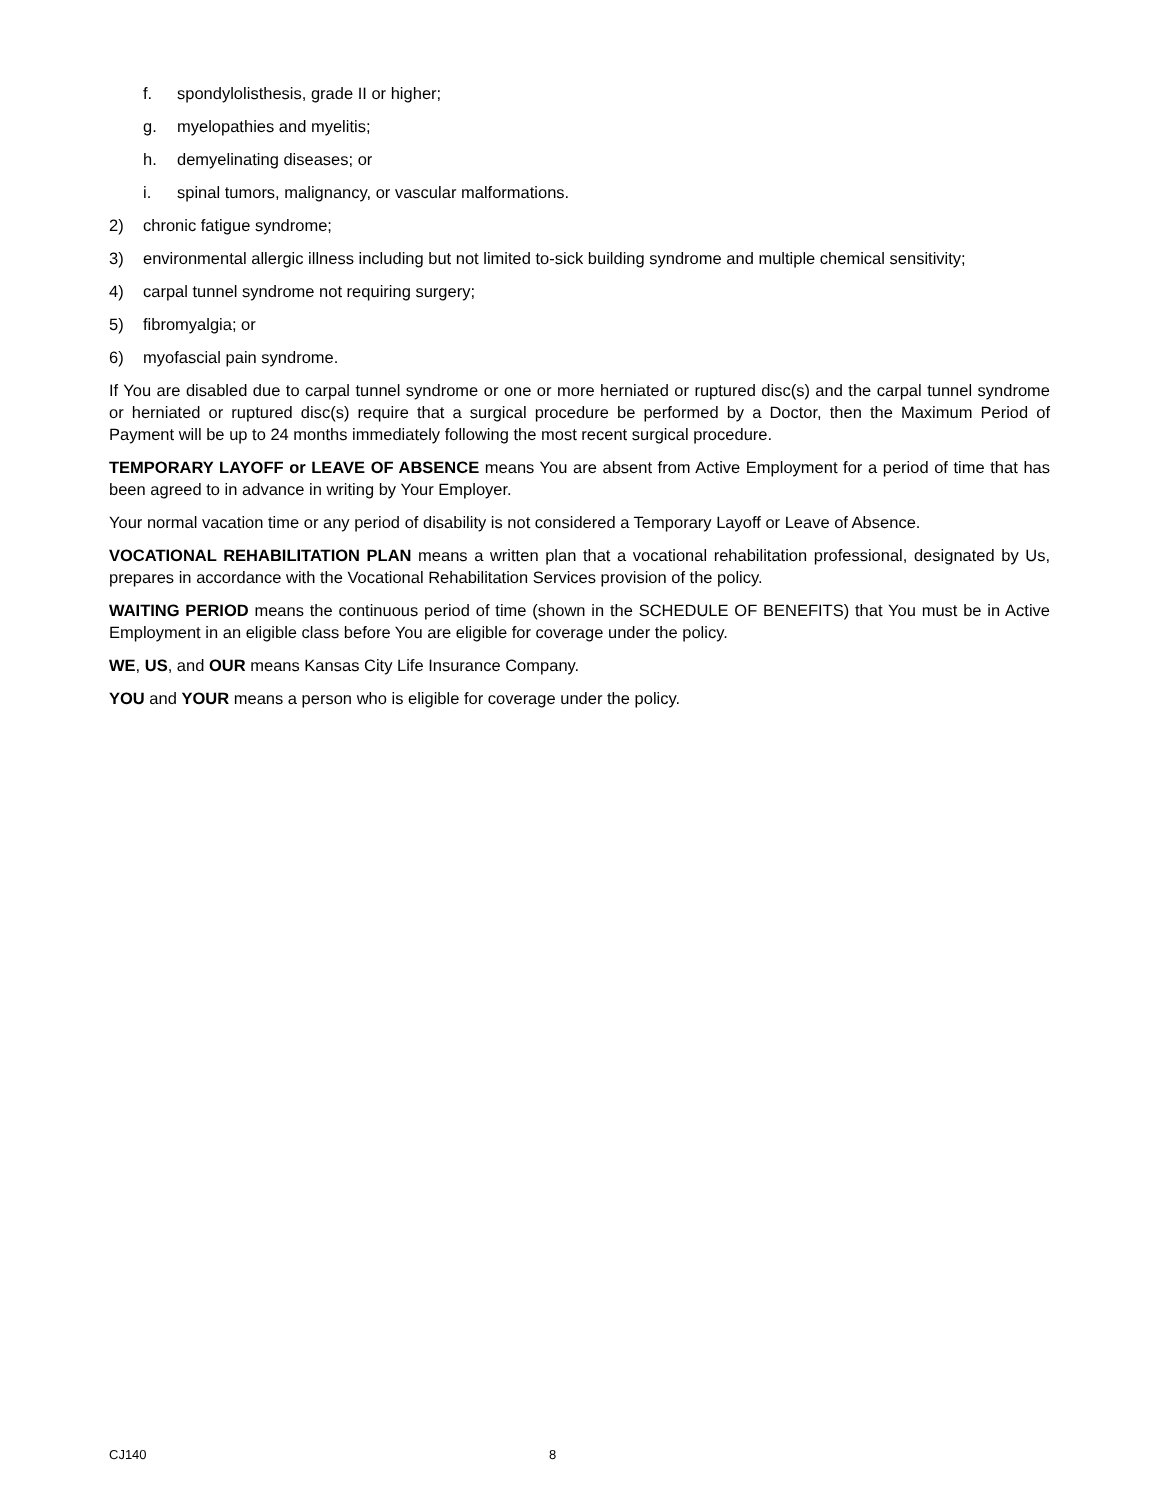f. spondylolisthesis, grade II or higher;
g. myelopathies and myelitis;
h. demyelinating diseases; or
i. spinal tumors, malignancy, or vascular malformations.
2) chronic fatigue syndrome;
3) environmental allergic illness including but not limited to‑sick building syndrome and multiple chemical sensitivity;
4) carpal tunnel syndrome not requiring surgery;
5) fibromyalgia; or
6) myofascial pain syndrome.
If You are disabled due to carpal tunnel syndrome or one or more herniated or ruptured disc(s) and the carpal tunnel syndrome or herniated or ruptured disc(s) require that a surgical procedure be performed by a Doctor, then the Maximum Period of Payment will be up to 24 months immediately following the most recent surgical procedure.
TEMPORARY LAYOFF or LEAVE OF ABSENCE means You are absent from Active Employment for a period of time that has been agreed to in advance in writing by Your Employer.
Your normal vacation time or any period of disability is not considered a Temporary Layoff or Leave of Absence.
VOCATIONAL REHABILITATION PLAN means a written plan that a vocational rehabilitation professional, designated by Us, prepares in accordance with the Vocational Rehabilitation Services provision of the policy.
WAITING PERIOD means the continuous period of time (shown in the SCHEDULE OF BENEFITS) that You must be in Active Employment in an eligible class before You are eligible for coverage under the policy.
WE, US, and OUR means Kansas City Life Insurance Company.
YOU and YOUR means a person who is eligible for coverage under the policy.
CJ140 8